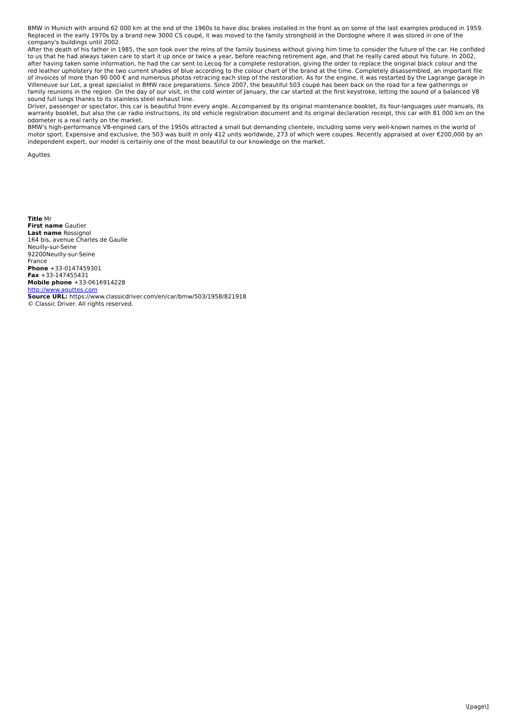BMW in Munich with around 62 000 km at the end of the 1960s to have disc brakes installed in the front as on some of the last examples produced in 1959. Replaced in the early 1970s by a brand new 3000 CS coupé, it was moved to the family stronghold in the Dordogne where it was stored in one of the company's buildings until 2002.
After the death of his father in 1985, the son took over the reins of the family business without giving him time to consider the future of the car. He confided to us that he had always taken care to start it up once or twice a year, before reaching retirement age, and that he really cared about his future. In 2002, after having taken some information, he had the car sent to Lecoq for a complete restoration, giving the order to replace the original black colour and the red leather upholstery for the two current shades of blue according to the colour chart of the brand at the time. Completely disassembled, an important file of invoices of more than 90 000 € and numerous photos retracing each step of the restoration. As for the engine, it was restarted by the Lagrange garage in Villeneuve sur Lot, a great specialist in BMW race preparations. Since 2007, the beautiful 503 coupé has been back on the road for a few gatherings or family reunions in the region. On the day of our visit, in the cold winter of January, the car started at the first keystroke, letting the sound of a balanced V8 sound full lungs thanks to its stainless steel exhaust line.
Driver, passenger or spectator, this car is beautiful from every angle. Accompanied by its original maintenance booklet, its four-languages user manuals, its warranty booklet, but also the car radio instructions, its old vehicle registration document and its original declaration receipt, this car with 81 000 km on the odometer is a real rarity on the market.
BMW's high-performance V8-engined cars of the 1950s attracted a small but demanding clientele, including some very well-known names in the world of motor sport. Expensive and exclusive, the 503 was built in only 412 units worldwide, 273 of which were coupes. Recently appraised at over €200,000 by an independent expert, our model is certainly one of the most beautiful to our knowledge on the market.
Aguttes
Title Mr
First name Gautier
Last name Rossignol
164 bis, avenue Charles de Gaulle
Neuilly-sur-Seine
92200Neuilly-sur-Seine
France
Phone +33-0147459301
Fax +33-147455431
Mobile phone +33-0616914228
http://www.aguttes.com
Source URL: https://www.classicdriver.com/en/car/bmw/503/1958/821918
© Classic Driver. All rights reserved.
\[page\]